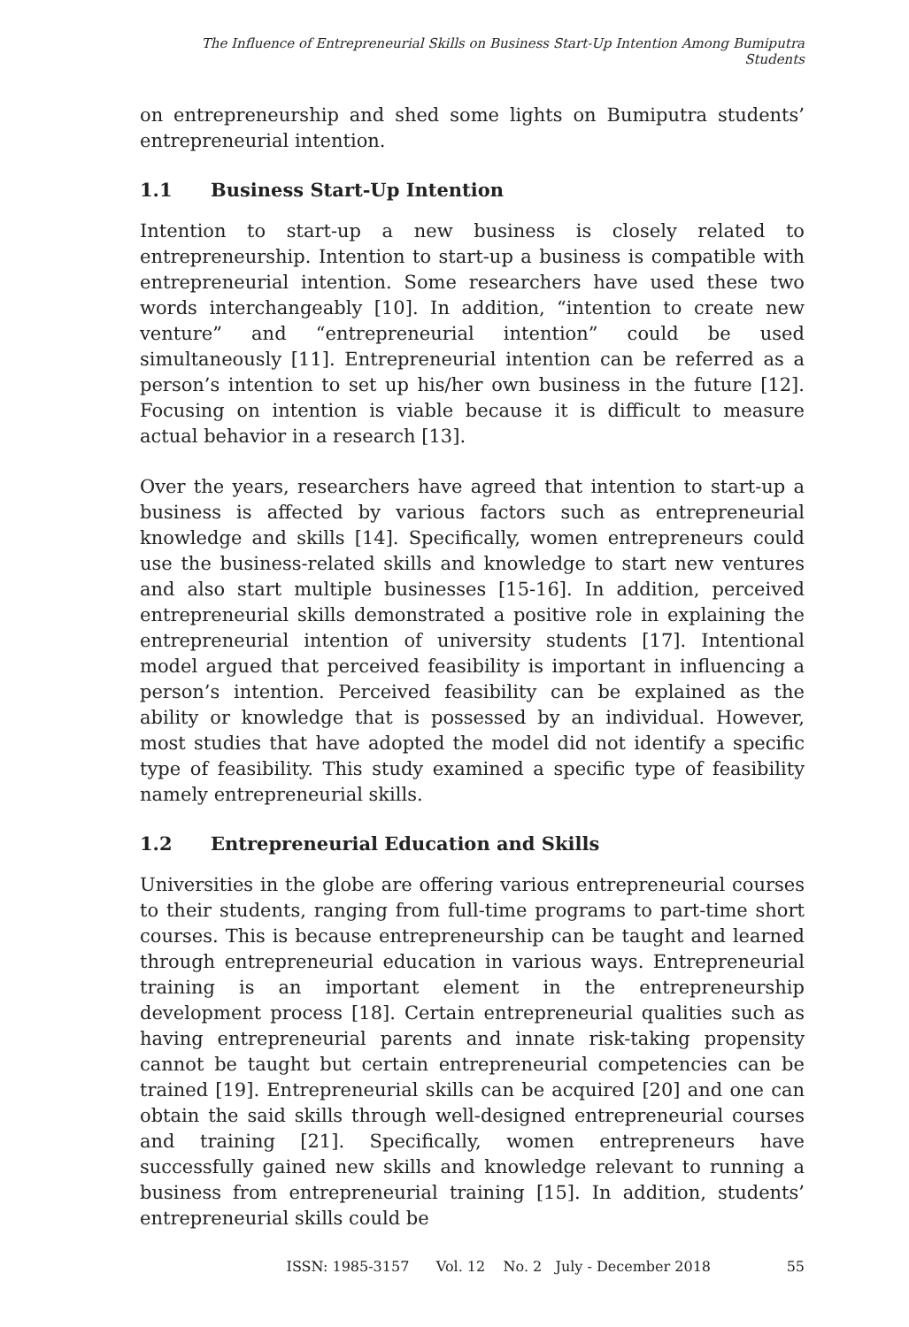The Influence of Entrepreneurial Skills on Business Start-Up Intention Among Bumiputra Students
on entrepreneurship and shed some lights on Bumiputra students’ entrepreneurial intention.
1.1 Business Start-Up Intention
Intention to start-up a new business is closely related to entrepreneurship. Intention to start-up a business is compatible with entrepreneurial intention. Some researchers have used these two words interchangeably [10]. In addition, “intention to create new venture” and “entrepreneurial intention” could be used simultaneously [11]. Entrepreneurial intention can be referred as a person’s intention to set up his/her own business in the future [12]. Focusing on intention is viable because it is difficult to measure actual behavior in a research [13].
Over the years, researchers have agreed that intention to start-up a business is affected by various factors such as entrepreneurial knowledge and skills [14]. Specifically, women entrepreneurs could use the business-related skills and knowledge to start new ventures and also start multiple businesses [15-16]. In addition, perceived entrepreneurial skills demonstrated a positive role in explaining the entrepreneurial intention of university students [17]. Intentional model argued that perceived feasibility is important in influencing a person’s intention. Perceived feasibility can be explained as the ability or knowledge that is possessed by an individual. However, most studies that have adopted the model did not identify a specific type of feasibility. This study examined a specific type of feasibility namely entrepreneurial skills.
1.2 Entrepreneurial Education and Skills
Universities in the globe are offering various entrepreneurial courses to their students, ranging from full-time programs to part-time short courses. This is because entrepreneurship can be taught and learned through entrepreneurial education in various ways. Entrepreneurial training is an important element in the entrepreneurship development process [18]. Certain entrepreneurial qualities such as having entrepreneurial parents and innate risk-taking propensity cannot be taught but certain entrepreneurial competencies can be trained [19]. Entrepreneurial skills can be acquired [20] and one can obtain the said skills through well-designed entrepreneurial courses and training [21]. Specifically, women entrepreneurs have successfully gained new skills and knowledge relevant to running a business from entrepreneurial training [15]. In addition, students’ entrepreneurial skills could be
ISSN: 1985-3157 Vol. 12 No. 2 July - December 2018
55